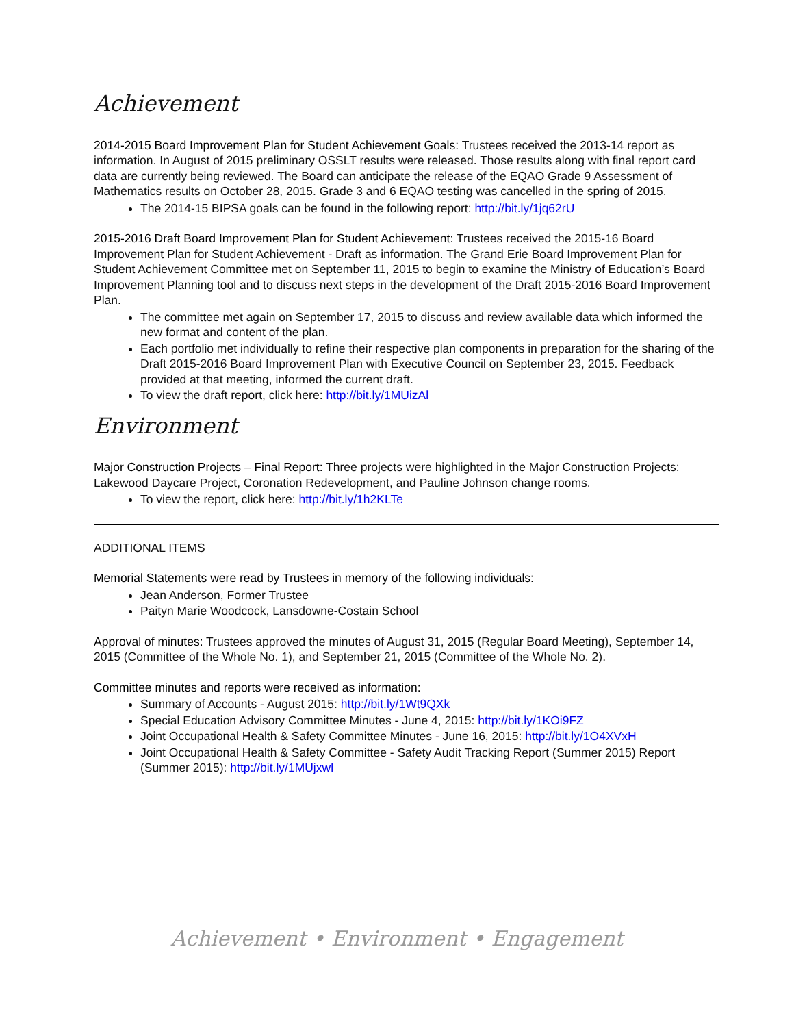Achievement
2014-2015 Board Improvement Plan for Student Achievement Goals: Trustees received the 2013-14 report as information. In August of 2015 preliminary OSSLT results were released. Those results along with final report card data are currently being reviewed. The Board can anticipate the release of the EQAO Grade 9 Assessment of Mathematics results on October 28, 2015. Grade 3 and 6 EQAO testing was cancelled in the spring of 2015.
The 2014-15 BIPSA goals can be found in the following report: http://bit.ly/1jq62rU
2015-2016 Draft Board Improvement Plan for Student Achievement: Trustees received the 2015-16 Board Improvement Plan for Student Achievement - Draft as information. The Grand Erie Board Improvement Plan for Student Achievement Committee met on September 11, 2015 to begin to examine the Ministry of Education’s Board Improvement Planning tool and to discuss next steps in the development of the Draft 2015-2016 Board Improvement Plan.
The committee met again on September 17, 2015 to discuss and review available data which informed the new format and content of the plan.
Each portfolio met individually to refine their respective plan components in preparation for the sharing of the Draft 2015-2016 Board Improvement Plan with Executive Council on September 23, 2015. Feedback provided at that meeting, informed the current draft.
To view the draft report, click here: http://bit.ly/1MUizAl
Environment
Major Construction Projects – Final Report: Three projects were highlighted in the Major Construction Projects: Lakewood Daycare Project, Coronation Redevelopment, and Pauline Johnson change rooms.
To view the report, click here: http://bit.ly/1h2KLTe
ADDITIONAL ITEMS
Memorial Statements were read by Trustees in memory of the following individuals:
Jean Anderson, Former Trustee
Paityn Marie Woodcock, Lansdowne-Costain School
Approval of minutes: Trustees approved the minutes of August 31, 2015 (Regular Board Meeting), September 14, 2015 (Committee of the Whole No. 1), and September 21, 2015 (Committee of the Whole No. 2).
Committee minutes and reports were received as information:
Summary of Accounts - August 2015: http://bit.ly/1Wt9QXk
Special Education Advisory Committee Minutes - June 4, 2015: http://bit.ly/1KOi9FZ
Joint Occupational Health & Safety Committee Minutes - June 16, 2015: http://bit.ly/1O4XVxH
Joint Occupational Health & Safety Committee - Safety Audit Tracking Report (Summer 2015) Report (Summer 2015): http://bit.ly/1MUjxwl
Achievement • Environment • Engagement